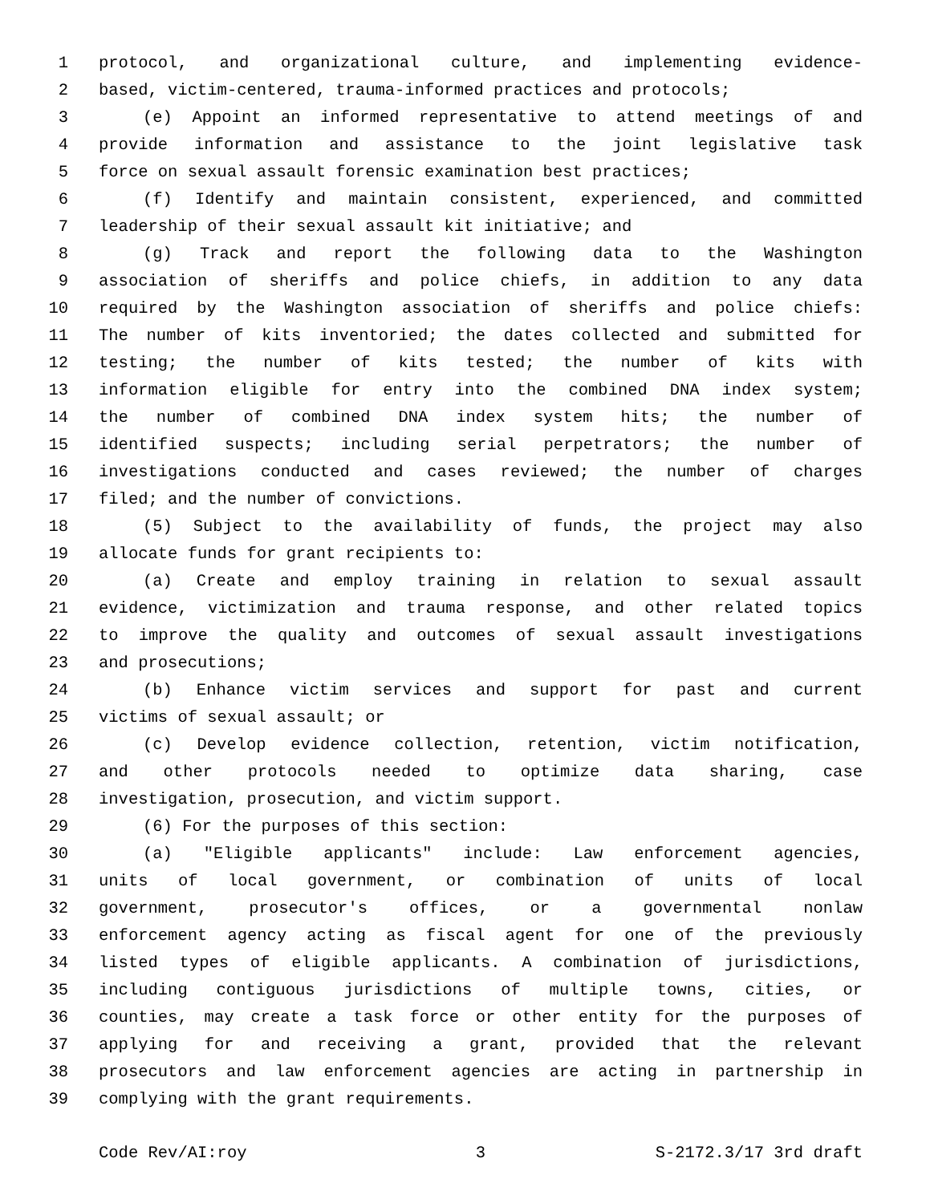1 protocol, and organizational culture, and implementing evidence-
2 based, victim-centered, trauma-informed practices and protocols;
3 (e) Appoint an informed representative to attend meetings of and
4 provide information and assistance to the joint legislative task
5 force on sexual assault forensic examination best practices;
6 (f) Identify and maintain consistent, experienced, and committed
7 leadership of their sexual assault kit initiative; and
8 (g) Track and report the following data to the Washington
9 association of sheriffs and police chiefs, in addition to any data
10 required by the Washington association of sheriffs and police chiefs:
11 The number of kits inventoried; the dates collected and submitted for
12 testing; the number of kits tested; the number of kits with
13 information eligible for entry into the combined DNA index system;
14 the number of combined DNA index system hits; the number of
15 identified suspects; including serial perpetrators; the number of
16 investigations conducted and cases reviewed; the number of charges
17 filed; and the number of convictions.
18 (5) Subject to the availability of funds, the project may also
19 allocate funds for grant recipients to:
20 (a) Create and employ training in relation to sexual assault
21 evidence, victimization and trauma response, and other related topics
22 to improve the quality and outcomes of sexual assault investigations
23 and prosecutions;
24 (b) Enhance victim services and support for past and current
25 victims of sexual assault; or
26 (c) Develop evidence collection, retention, victim notification,
27 and other protocols needed to optimize data sharing, case
28 investigation, prosecution, and victim support.
29 (6) For the purposes of this section:
30 (a) "Eligible applicants" include: Law enforcement agencies,
31 units of local government, or combination of units of local
32 government, prosecutor's offices, or a governmental nonlaw
33 enforcement agency acting as fiscal agent for one of the previously
34 listed types of eligible applicants. A combination of jurisdictions,
35 including contiguous jurisdictions of multiple towns, cities, or
36 counties, may create a task force or other entity for the purposes of
37 applying for and receiving a grant, provided that the relevant
38 prosecutors and law enforcement agencies are acting in partnership in
39 complying with the grant requirements.
Code Rev/AI:roy 3 S-2172.3/17 3rd draft